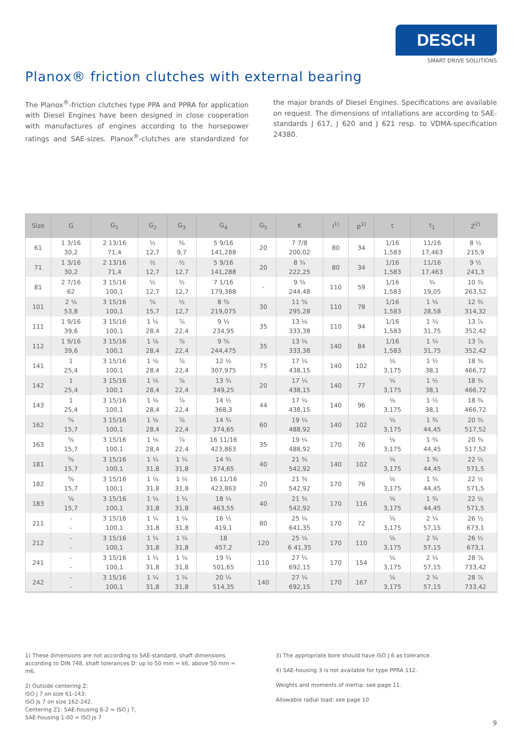DESCH
SMART DRIVE SOLUTIONS
Planox® friction clutches with external bearing
The Planox<sup>®</sup>-friction clutches type PPA and PPRA for application with Diesel Engines have been designed in close cooperation with manufactures of engines according to the horsepower ratings and SAE-sizes. Planox<sup>®</sup>-clutches are standardized for the major brands of Diesel Engines. Specifications are available on request. The dimensions of intallations are according to SAE-standards J 617, J 620 and J 621 resp. to VDMA-specification 24380.
| Size | G | G<sub>1</sub> | G<sub>2</sub> | G<sub>3</sub> | G<sub>4</sub> | G<sub>5</sub> | K | l<sup>1)</sup> | p<sup>1)</sup> | t | t<sub>1</sub> | Z<sup>2)</sup> |
| --- | --- | --- | --- | --- | --- | --- | --- | --- | --- | --- | --- | --- |
| 61 | 1 3/16 30,2 | 2 13/16 71,4 | ½ 12,7 | ⅜ 9,7 | 5 9/16 141,288 | 20 | 7 7/8 200,02 | 80 | 34 | 1/16 1,583 | 11/16 17,463 | 8 ½ 215,9 |
| 71 | 1 3/16 30,2 | 2 13/16 71,4 | ½ 12,7 | ½ 12,7 | 5 9/16 141,288 | 20 | 8 ¾ 222,25 | 80 | 34 | 1/16 1,583 | 11/16 17,463 | 9 ½ 241,3 |
| 81 | 2 7/16 62 | 3 15/16 100,1 | ½ 12,7 | ½ 12,7 | 7 1/16 179,388 | - | 9 ⅝ 244,48 | 110 | 59 | 1/16 1,583 | ¾ 19,05 | 10 ⅜ 263,52 |
| 101 | 2 ⅛ 53,8 | 3 15/16 100,1 | ⅝ 15,7 | ½ 12,7 | 8 ⅝ 219,075 | 30 | 11 ⅝ 295,28 | 110 | 78 | 1/16 1,583 | 1 ⅛ 28,58 | 12 ⅜ 314,32 |
| 111 | 1 9/16 39,6 | 3 15/16 100,1 | 1 ⅛ 28,4 | ⅞ 22,4 | 9 ¼ 234,95 | 35 | 13 ⅛ 333,38 | 110 | 94 | 1/16 1,583 | 1 ¼ 31,75 | 13 ⅞ 352,42 |
| 112 | 1 9/16 39,6 | 3 15/16 100,1 | 1 ⅛ 28,4 | ⅞ 22,4 | 9 ⅝ 244,475 | 35 | 13 ⅛ 333,38 | 140 | 84 | 1/16 1,583 | 1 ¼ 31,75 | 13 ⅞ 352,42 |
| 141 | 1 25,4 | 3 15/16 100,1 | 1 ⅛ 28,4 | ⅞ 22,4 | 12 ⅛ 307,975 | 75 | 17 ¼ 438,15 | 140 | 102 | ⅛ 3,175 | 1 ½ 38,1 | 18 ⅜ 466,72 |
| 142 | 1 25,4 | 3 15/16 100,1 | 1 ⅛ 28,4 | ⅞ 22,4 | 13 ¾ 349,25 | 20 | 17 ¼ 438,15 | 140 | 77 | ⅛ 3,175 | 1 ½ 38,1 | 18 ⅜ 466,72 |
| 143 | 1 25,4 | 3 15/16 100,1 | 1 ⅛ 28,4 | ⅞ 22,4 | 14 ½ 368,3 | 44 | 17 ¼ 438,15 | 140 | 96 | ⅛ 3,175 | 1 ½ 38,1 | 18 ⅜ 466,72 |
| 162 | ⅝ 15,7 | 3 15/16 100,1 | 1 ⅛ 28,4 | ⅞ 22,4 | 14 ¾ 374,65 | 60 | 19 ¼ 488,92 | 140 | 102 | ⅛ 3,175 | 1 ¾ 44,45 | 20 ⅜ 517,52 |
| 163 | ⅝ 15,7 | 3 15/16 100,1 | 1 ⅛ 28,4 | ⅞ 22,4 | 16 11/16 423,863 | 35 | 19 ¼ 488,92 | 170 | 76 | ⅛ 3,175 | 1 ¾ 44,45 | 20 ⅜ 517,52 |
| 181 | ⅝ 15,7 | 3 15/16 100,1 | 1 ¼ 31,8 | 1 ¼ 31,8 | 14 ¾ 374,65 | 40 | 21 ⅜ 542,92 | 140 | 102 | ⅛ 3,175 | 1 ¾ 44,45 | 22 ½ 571,5 |
| 182 | ⅝ 15,7 | 3 15/16 100,1 | 1 ¼ 31,8 | 1 ¼ 31,8 | 16 11/16 423,863 | 20 | 21 ⅜ 542,92 | 170 | 76 | ⅛ 3,175 | 1 ¾ 44,45 | 22 ½ 571,5 |
| 183 | ⅝ 15,7 | 3 15/16 100,1 | 1 ¼ 31,8 | 1 ¼ 31,8 | 18 ¼ 463,55 | 40 | 21 ⅜ 542,92 | 170 | 116 | ⅛ 3,175 | 1 ¾ 44,45 | 22 ½ 571,5 |
| 211 | - - | 3 15/16 100,1 | 1 ¼ 31,8 | 1 ¼ 31,8 | 16 ½ 419,1 | 80 | 25 ¼ 641,35 | 170 | 72 | ⅛ 3,175 | 2 ¼ 57,15 | 26 ½ 673,1 |
| 212 | - - | 3 15/16 100,1 | 1 ¼ 31,8 | 1 ¼ 31,8 | 18 457,2 | 120 | 25 ¼ 6 41,35 | 170 | 110 | ⅛ 3,175 | 2 ¼ 57,15 | 26 ½ 673,1 |
| 241 | - - | 3 15/16 100,1 | 1 ¼ 31,8 | 1 ¼ 31,8 | 19 ¾ 501,65 | 110 | 27 ¼ 692,15 | 170 | 154 | ⅛ 3,175 | 2 ¼ 57,15 | 28 ⅞ 733,42 |
| 242 | - - | 3 15/16 100,1 | 1 ¼ 31,8 | 1 ¼ 31,8 | 20 ¼ 514,35 | 140 | 27 ¼ 692,15 | 170 | 167 | ⅛ 3,175 | 2 ¼ 57,15 | 28 ⅞ 733,42 |
1) These dimensions are not according to SAE-standard, shaft dimensions according to DIN 748, shaft tolerances D: up to 50 mm = k6, above 50 mm = m6.
2) Outside centering Z:
ISO j 7 on size 61-143;
ISO js 7 on size 162-242.
Centering Z1: SAE-housing 6-2 = ISO j 7,
SAE-housing 1-00 = ISO js 7
3) The appropriate bore should have ISO J 6 as tolerance.
4) SAE-housing 3 is not available for type PPRA 112.
Weights and moments of inertia: see page 11.
Allowable radial load: see page 10
9